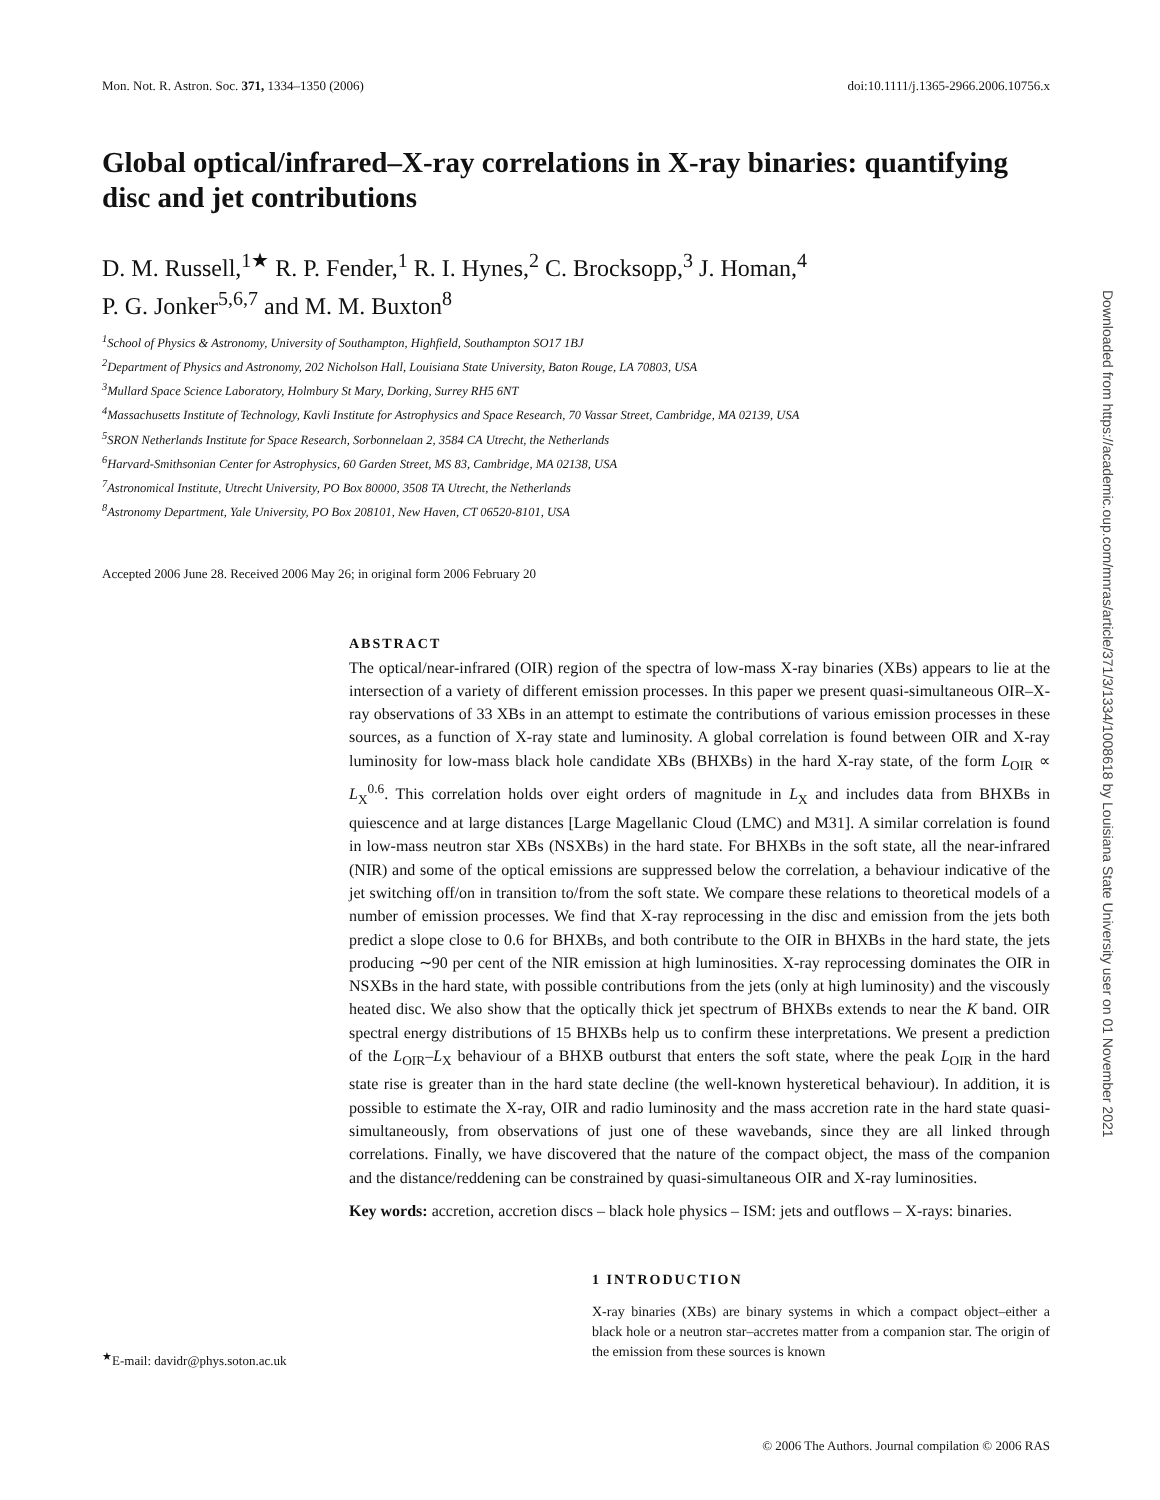Mon. Not. R. Astron. Soc. 371, 1334–1350 (2006) doi:10.1111/j.1365-2966.2006.10756.x
Global optical/infrared–X-ray correlations in X-ray binaries: quantifying disc and jet contributions
D. M. Russell,<sup>1★</sup> R. P. Fender,<sup>1</sup> R. I. Hynes,<sup>2</sup> C. Brocksopp,<sup>3</sup> J. Homan,<sup>4</sup>
P. G. Jonker<sup>5,6,7</sup> and M. M. Buxton<sup>8</sup>
<sup>1</sup> School of Physics & Astronomy, University of Southampton, Highfield, Southampton SO17 1BJ
<sup>2</sup> Department of Physics and Astronomy, 202 Nicholson Hall, Louisiana State University, Baton Rouge, LA 70803, USA
<sup>3</sup> Mullard Space Science Laboratory, Holmbury St Mary, Dorking, Surrey RH5 6NT
<sup>4</sup> Massachusetts Institute of Technology, Kavli Institute for Astrophysics and Space Research, 70 Vassar Street, Cambridge, MA 02139, USA
<sup>5</sup> SRON Netherlands Institute for Space Research, Sorbonnelaan 2, 3584 CA Utrecht, the Netherlands
<sup>6</sup> Harvard-Smithsonian Center for Astrophysics, 60 Garden Street, MS 83, Cambridge, MA 02138, USA
<sup>7</sup> Astronomical Institute, Utrecht University, PO Box 80000, 3508 TA Utrecht, the Netherlands
<sup>8</sup> Astronomy Department, Yale University, PO Box 208101, New Haven, CT 06520-8101, USA
Accepted 2006 June 28. Received 2006 May 26; in original form 2006 February 20
ABSTRACT
The optical/near-infrared (OIR) region of the spectra of low-mass X-ray binaries (XBs) appears to lie at the intersection of a variety of different emission processes. In this paper we present quasi-simultaneous OIR–X-ray observations of 33 XBs in an attempt to estimate the contributions of various emission processes in these sources, as a function of X-ray state and luminosity. A global correlation is found between OIR and X-ray luminosity for low-mass black hole candidate XBs (BHXBs) in the hard X-ray state, of the form L<sub>OIR</sub> ∝ L<sub>X</sub><sup>0.6</sup>. This correlation holds over eight orders of magnitude in L<sub>X</sub> and includes data from BHXBs in quiescence and at large distances [Large Magellanic Cloud (LMC) and M31]. A similar correlation is found in low-mass neutron star XBs (NSXBs) in the hard state. For BHXBs in the soft state, all the near-infrared (NIR) and some of the optical emissions are suppressed below the correlation, a behaviour indicative of the jet switching off/on in transition to/from the soft state. We compare these relations to theoretical models of a number of emission processes. We find that X-ray reprocessing in the disc and emission from the jets both predict a slope close to 0.6 for BHXBs, and both contribute to the OIR in BHXBs in the hard state, the jets producing ∼90 per cent of the NIR emission at high luminosities. X-ray reprocessing dominates the OIR in NSXBs in the hard state, with possible contributions from the jets (only at high luminosity) and the viscously heated disc. We also show that the optically thick jet spectrum of BHXBs extends to near the K band. OIR spectral energy distributions of 15 BHXBs help us to confirm these interpretations. We present a prediction of the L<sub>OIR</sub>–L<sub>X</sub> behaviour of a BHXB outburst that enters the soft state, where the peak L<sub>OIR</sub> in the hard state rise is greater than in the hard state decline (the well-known hysteretical behaviour). In addition, it is possible to estimate the X-ray, OIR and radio luminosity and the mass accretion rate in the hard state quasi-simultaneously, from observations of just one of these wavebands, since they are all linked through correlations. Finally, we have discovered that the nature of the compact object, the mass of the companion and the distance/reddening can be constrained by quasi-simultaneous OIR and X-ray luminosities.
Key words: accretion, accretion discs – black hole physics – ISM: jets and outflows – X-rays: binaries.
<sup>★</sup>E-mail: davidr@phys.soton.ac.uk
1 INTRODUCTION
X-ray binaries (XBs) are binary systems in which a compact object–either a black hole or a neutron star–accretes matter from a companion star. The origin of the emission from these sources is known
© 2006 The Authors. Journal compilation © 2006 RAS
Downloaded from https://academic.oup.com/mnras/article/371/3/1334/1008618 by Louisiana State University user on 01 November 2021